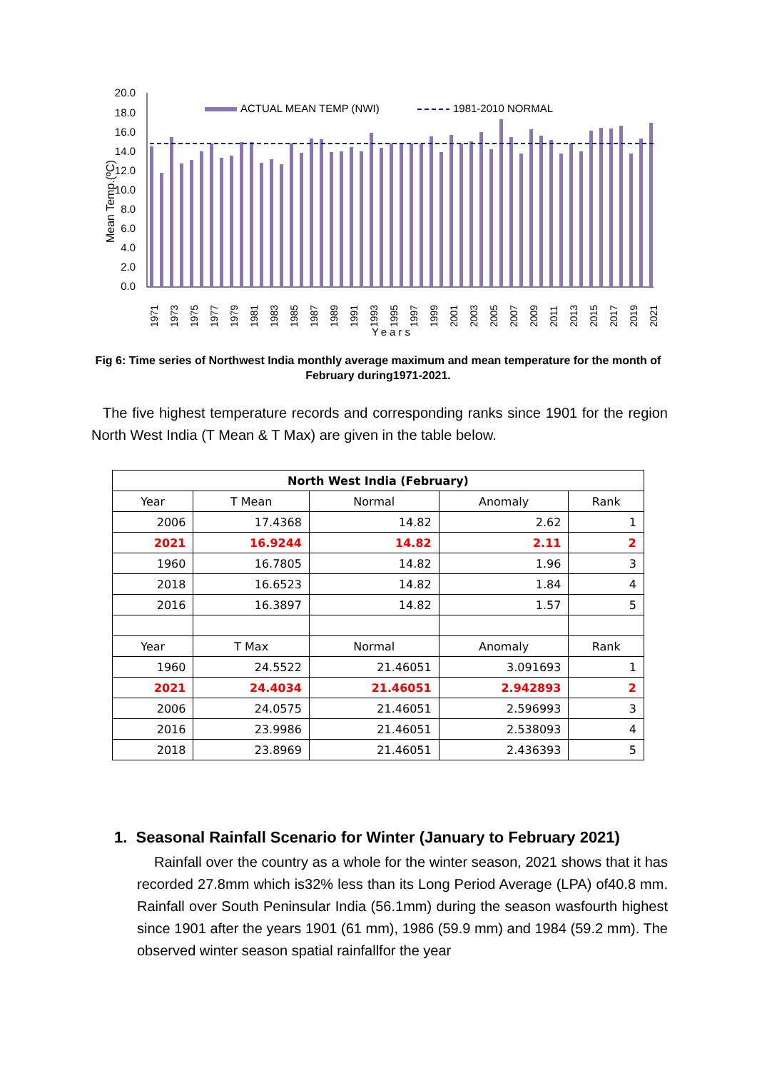Mean Temp.(ºC)
20.0
18.0
16.0
14.0
12.0
10.0
8.0
6.0
4.0
2.0
0.0
ACTUAL MEAN TEMP (NWI)
1981-2010 NORMAL
1971
1973
1975
1977
1979
1981
1983
1985
1987
1989
1991
1993
1995
1997
1999
2001
2003
2005
2007
2009
2011
2013
2015
2017
2019
2021
Years
Fig 6: Time series of Northwest India monthly average maximum and mean temperature for the month of February during1971-2021.
The five highest temperature records and corresponding ranks since 1901 for the region North West India (T Mean & T Max) are given in the table below.
| North West India (February) | | | | |
| --- | --- | --- | --- | --- |
| Year | T Mean | Normal | Anomaly | Rank |
| 2006 | 17.4368 | 14.82 | 2.62 | 1 |
| 2021 | 16.9244 | 14.82 | 2.11 | 2 |
| 1960 | 16.7805 | 14.82 | 1.96 | 3 |
| 2018 | 16.6523 | 14.82 | 1.84 | 4 |
| 2016 | 16.3897 | 14.82 | 1.57 | 5 |
| Year | T Max | Normal | Anomaly | Rank |
| 1960 | 24.5522 | 21.46051 | 3.091693 | 1 |
| 2021 | 24.4034 | 21.46051 | 2.942893 | 2 |
| 2006 | 24.0575 | 21.46051 | 2.596993 | 3 |
| 2016 | 23.9986 | 21.46051 | 2.538093 | 4 |
| 2018 | 23.8969 | 21.46051 | 2.436393 | 5 |
1. Seasonal Rainfall Scenario for Winter (January to February 2021)
Rainfall over the country as a whole for the winter season, 2021 shows that it has recorded 27.8mm which is32% less than its Long Period Average (LPA) of40.8 mm. Rainfall over South Peninsular India (56.1mm) during the season wasfourth highest since 1901 after the years 1901 (61 mm), 1986 (59.9 mm) and 1984 (59.2 mm). The observed winter season spatial rainfallfor the year